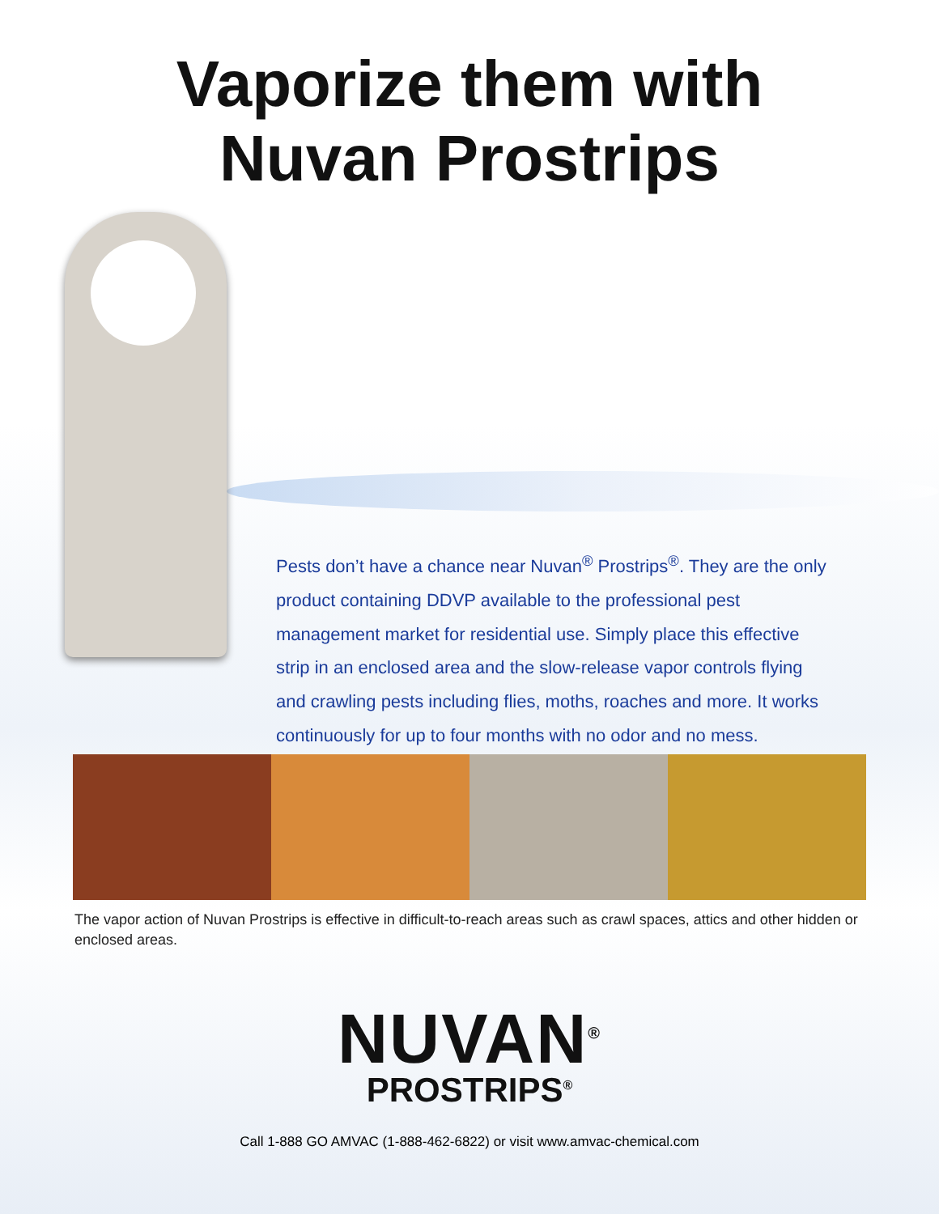Vaporize them with
Nuvan Prostrips
Pests don’t have a chance near Nuvan<sup>®</sup> Prostrips<sup>®</sup>. They are the only product containing DDVP available to the professional pest management market for residential use. Simply place this effective strip in an enclosed area and the slow-release vapor controls flying and crawling pests including flies, moths, roaches and more. It works continuously for up to four months with no odor and no mess.
The vapor action of Nuvan Prostrips is effective in difficult-to-reach areas such as crawl spaces, attics and other hidden or enclosed areas.
NUVAN<sup>®</sup>
PROSTRIPS<sup>®</sup>
Call 1-888 GO AMVAC (1-888-462-6822) or visit www.amvac-chemical.com